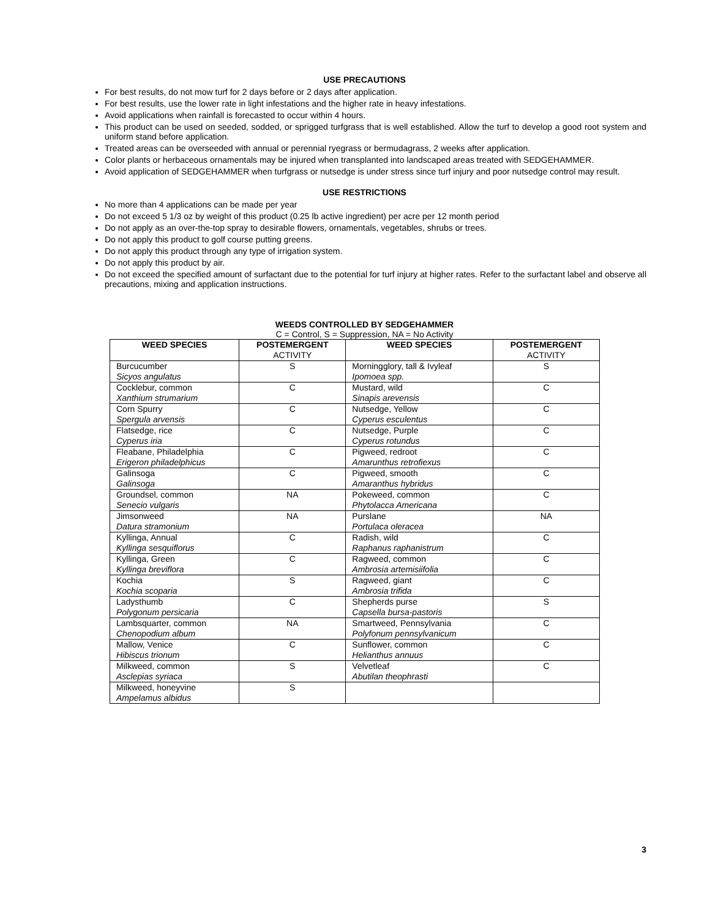USE PRECAUTIONS
For best results, do not mow turf for 2 days before or 2 days after application.
For best results, use the lower rate in light infestations and the higher rate in heavy infestations.
Avoid applications when rainfall is forecasted to occur within 4 hours.
This product can be used on seeded, sodded, or sprigged turfgrass that is well established. Allow the turf to develop a good root system and uniform stand before application.
Treated areas can be overseeded with annual or perennial ryegrass or bermudagrass, 2 weeks after application.
Color plants or herbaceous ornamentals may be injured when transplanted into landscaped areas treated with SEDGEHAMMER.
Avoid application of SEDGEHAMMER when turfgrass or nutsedge is under stress since turf injury and poor nutsedge control may result.
USE RESTRICTIONS
No more than 4 applications can be made per year
Do not exceed 5 1/3 oz by weight of this product (0.25 lb active ingredient) per acre per 12 month period
Do not apply as an over-the-top spray to desirable flowers, ornamentals, vegetables, shrubs or trees.
Do not apply this product to golf course putting greens.
Do not apply this product through any type of irrigation system.
Do not apply this product by air.
Do not exceed the specified amount of surfactant due to the potential for turf injury at higher rates. Refer to the surfactant label and observe all precautions, mixing and application instructions.
WEEDS CONTROLLED BY SEDGEHAMMER
C = Control, S = Suppression, NA = No Activity
| WEED SPECIES | POSTEMERGENT ACTIVITY | WEED SPECIES | POSTEMERGENT ACTIVITY |
| --- | --- | --- | --- |
| Burcucumber Sicyos angulatus | S | Morningglory, tall & Ivyleaf Ipomoea spp. | S |
| Cocklebur, common Xanthium strumarium | C | Mustard, wild Sinapis arevensis | C |
| Corn Spurry Spergula arvensis | C | Nutsedge, Yellow Cyperus esculentus | C |
| Flatsedge, rice Cyperus iria | C | Nutsedge, Purple Cyperus rotundus | C |
| Fleabane, Philadelphia Erigeron philadelphicus | C | Pigweed, redroot Amarunthus retrofiexus | C |
| Galinsoga Galinsoga | C | Pigweed, smooth Amaranthus hybridus | C |
| Groundsel, common Senecio vulgaris | NA | Pokeweed, common Phytolacca Americana | C |
| Jimsonweed Datura stramonium | NA | Purslane Portulaca oleracea | NA |
| Kyllinga, Annual Kyllinga sesquiflorus | C | Radish, wild Raphanus raphanistrum | C |
| Kyllinga, Green Kyllinga breviflora | C | Ragweed, common Ambrosia artemisiifolia | C |
| Kochia Kochia scoparia | S | Ragweed, giant Ambrosia trifida | C |
| Ladysthumb Polygonum persicaria | C | Shepherds purse Capsella bursa-pastoris | S |
| Lambsquarter, common Chenopodium album | NA | Smartweed, Pennsylvania Polyfonum pennsylvanicum | C |
| Mallow, Venice Hibiscus trionum | C | Sunflower, common Helianthus annuus | C |
| Milkweed, common Asclepias syriaca | S | Velvetleaf Abutilan theophrasti | C |
| Milkweed, honeyvine Ampelamus albidus | S | | |
3